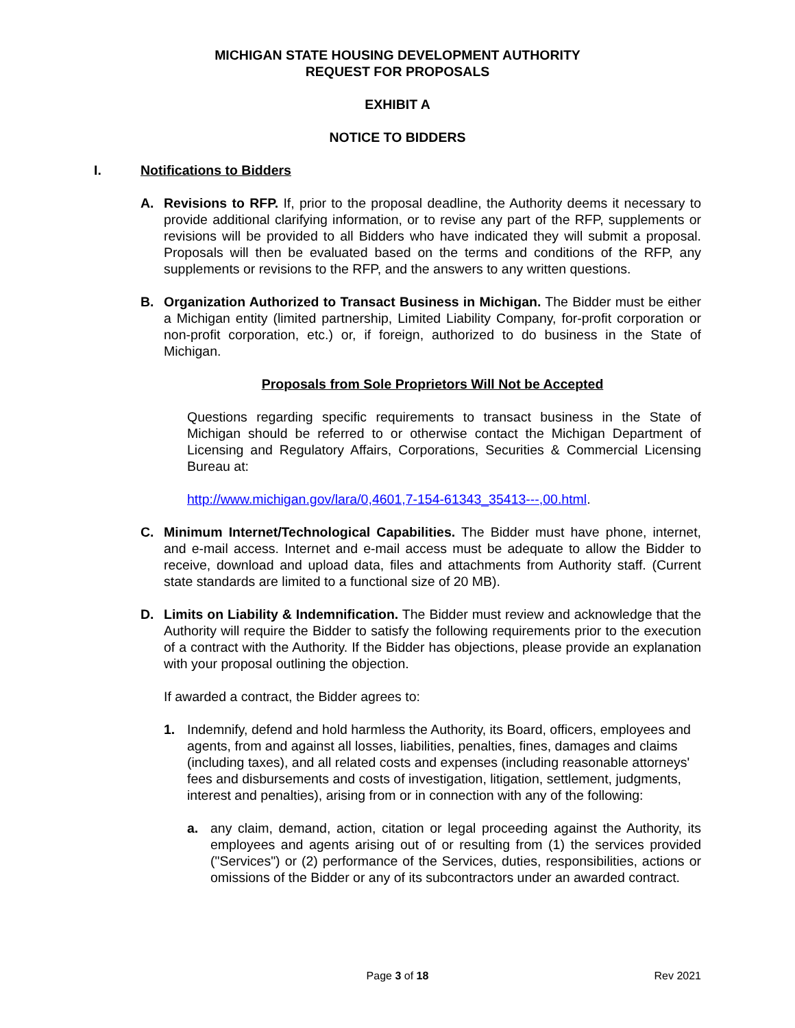MICHIGAN STATE HOUSING DEVELOPMENT AUTHORITY
REQUEST FOR PROPOSALS
EXHIBIT A
NOTICE TO BIDDERS
I. Notifications to Bidders
A. Revisions to RFP. If, prior to the proposal deadline, the Authority deems it necessary to provide additional clarifying information, or to revise any part of the RFP, supplements or revisions will be provided to all Bidders who have indicated they will submit a proposal. Proposals will then be evaluated based on the terms and conditions of the RFP, any supplements or revisions to the RFP, and the answers to any written questions.
B. Organization Authorized to Transact Business in Michigan. The Bidder must be either a Michigan entity (limited partnership, Limited Liability Company, for-profit corporation or non-profit corporation, etc.) or, if foreign, authorized to do business in the State of Michigan.
Proposals from Sole Proprietors Will Not be Accepted
Questions regarding specific requirements to transact business in the State of Michigan should be referred to or otherwise contact the Michigan Department of Licensing and Regulatory Affairs, Corporations, Securities & Commercial Licensing Bureau at:
http://www.michigan.gov/lara/0,4601,7-154-61343_35413---,00.html.
C. Minimum Internet/Technological Capabilities. The Bidder must have phone, internet, and e-mail access. Internet and e-mail access must be adequate to allow the Bidder to receive, download and upload data, files and attachments from Authority staff. (Current state standards are limited to a functional size of 20 MB).
D. Limits on Liability & Indemnification. The Bidder must review and acknowledge that the Authority will require the Bidder to satisfy the following requirements prior to the execution of a contract with the Authority. If the Bidder has objections, please provide an explanation with your proposal outlining the objection.
If awarded a contract, the Bidder agrees to:
1. Indemnify, defend and hold harmless the Authority, its Board, officers, employees and agents, from and against all losses, liabilities, penalties, fines, damages and claims (including taxes), and all related costs and expenses (including reasonable attorneys' fees and disbursements and costs of investigation, litigation, settlement, judgments, interest and penalties), arising from or in connection with any of the following:
a. any claim, demand, action, citation or legal proceeding against the Authority, its employees and agents arising out of or resulting from (1) the services provided ("Services") or (2) performance of the Services, duties, responsibilities, actions or omissions of the Bidder or any of its subcontractors under an awarded contract.
Page 3 of 18 Rev 2021